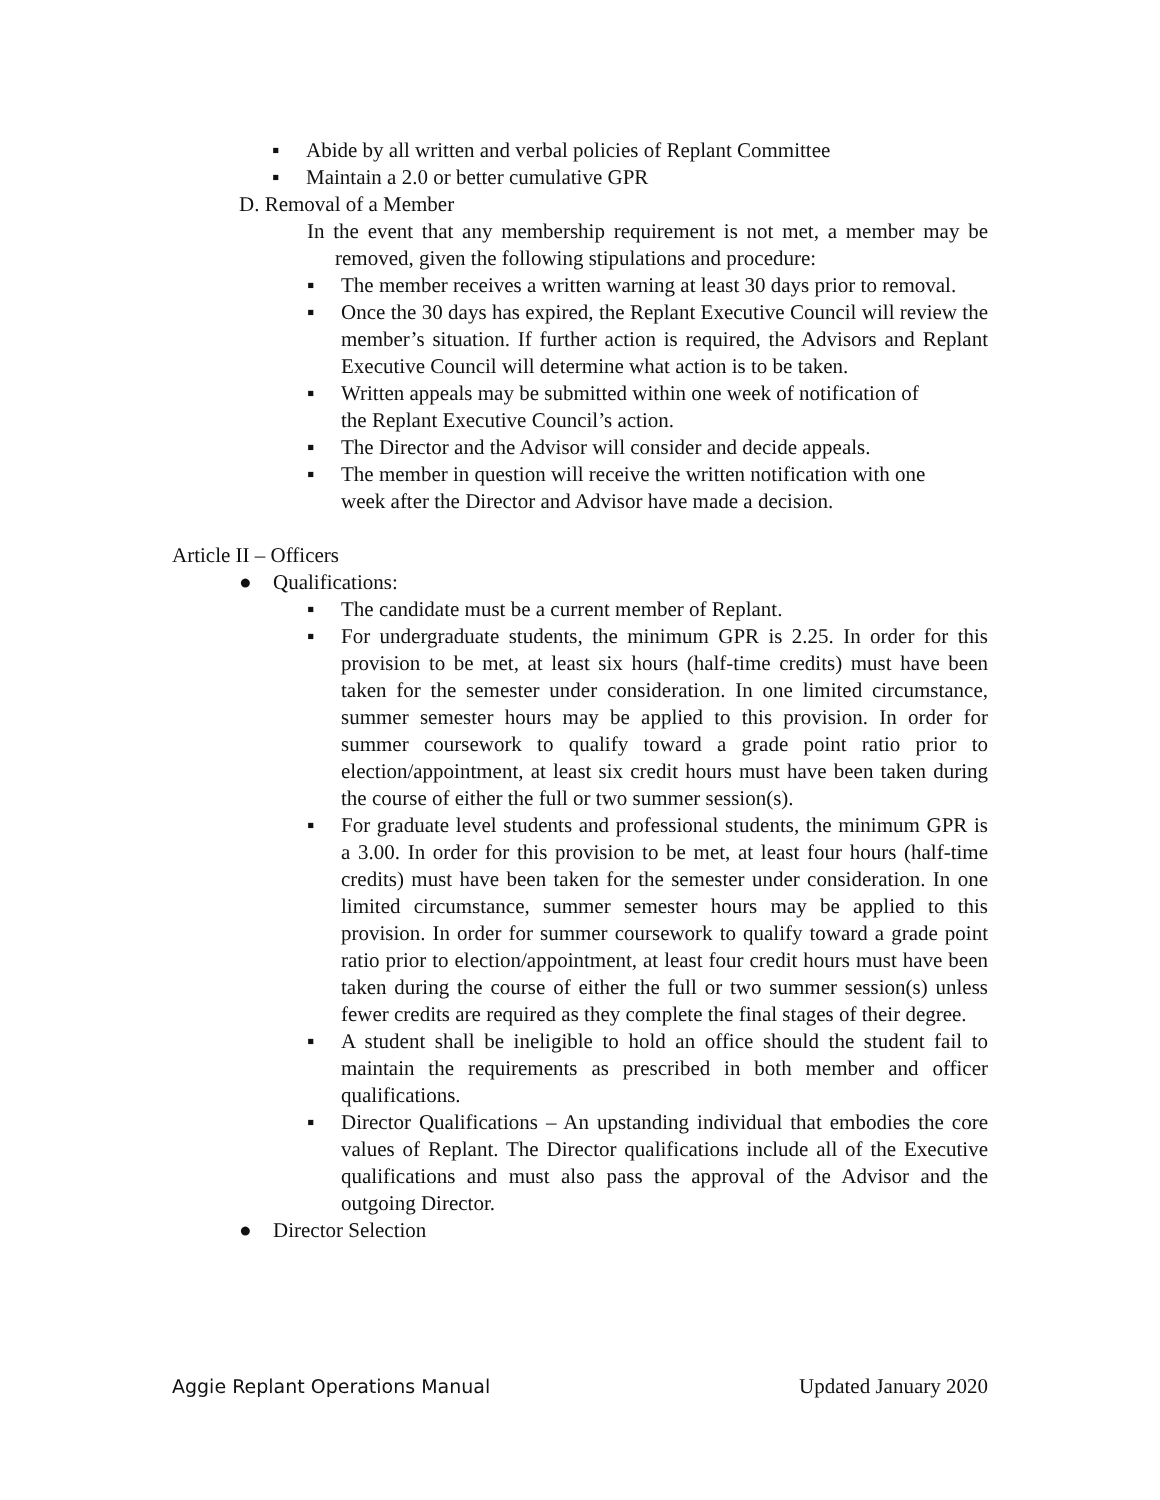▪ Abide by all written and verbal policies of Replant Committee
▪ Maintain a 2.0 or better cumulative GPR
D. Removal of a Member
In the event that any membership requirement is not met, a member may be removed, given the following stipulations and procedure:
▪ The member receives a written warning at least 30 days prior to removal.
▪ Once the 30 days has expired, the Replant Executive Council will review the member’s situation. If further action is required, the Advisors and Replant Executive Council will determine what action is to be taken.
▪ Written appeals may be submitted within one week of notification of the Replant Executive Council’s action.
▪ The Director and the Advisor will consider and decide appeals.
▪ The member in question will receive the written notification with one week after the Director and Advisor have made a decision.
Article II – Officers
● Qualifications:
▪ The candidate must be a current member of Replant.
▪ For undergraduate students, the minimum GPR is 2.25. In order for this provision to be met, at least six hours (half-time credits) must have been taken for the semester under consideration. In one limited circumstance, summer semester hours may be applied to this provision. In order for summer coursework to qualify toward a grade point ratio prior to election/appointment, at least six credit hours must have been taken during the course of either the full or two summer session(s).
▪ For graduate level students and professional students, the minimum GPR is a 3.00. In order for this provision to be met, at least four hours (half-time credits) must have been taken for the semester under consideration. In one limited circumstance, summer semester hours may be applied to this provision. In order for summer coursework to qualify toward a grade point ratio prior to election/appointment, at least four credit hours must have been taken during the course of either the full or two summer session(s) unless fewer credits are required as they complete the final stages of their degree.
▪ A student shall be ineligible to hold an office should the student fail to maintain the requirements as prescribed in both member and officer qualifications.
▪ Director Qualifications – An upstanding individual that embodies the core values of Replant. The Director qualifications include all of the Executive qualifications and must also pass the approval of the Advisor and the outgoing Director.
● Director Selection
Aggie Replant Operations Manual Updated January 2020